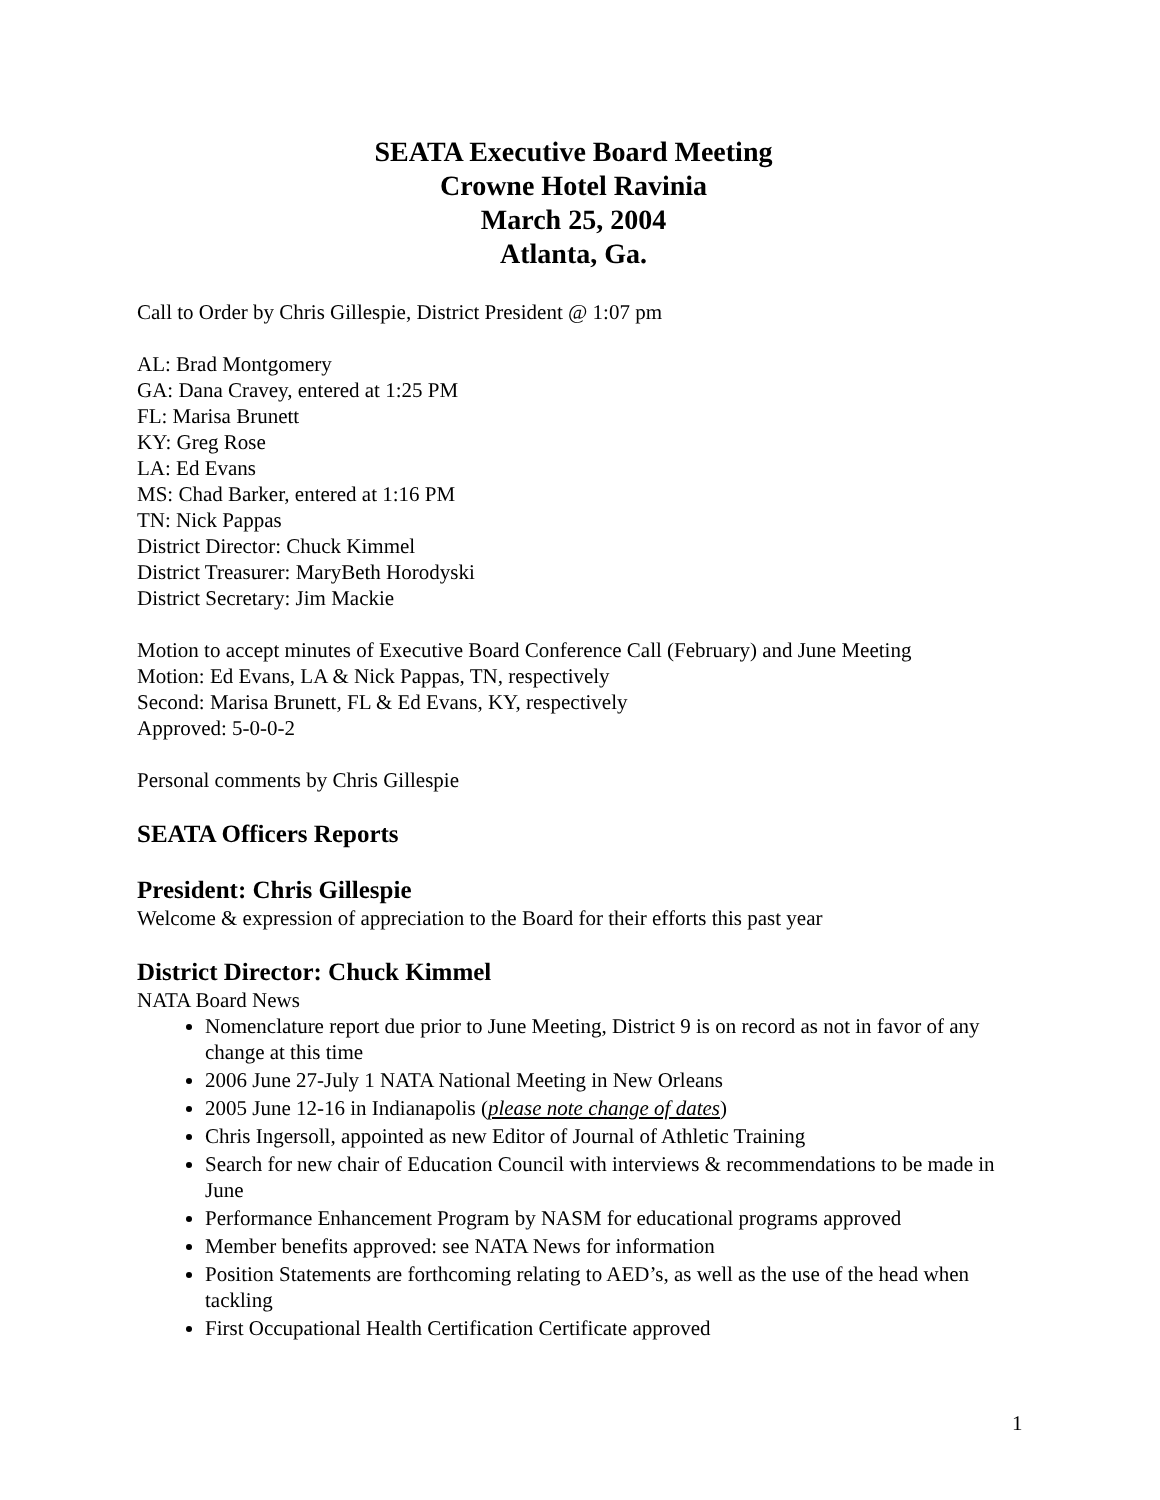SEATA Executive Board Meeting
Crowne Hotel Ravinia
March 25, 2004
Atlanta, Ga.
Call to Order by Chris Gillespie, District President @ 1:07 pm
AL: Brad Montgomery
GA: Dana Cravey, entered at 1:25 PM
FL: Marisa Brunett
KY: Greg Rose
LA: Ed Evans
MS: Chad Barker, entered at 1:16 PM
TN: Nick Pappas
District Director: Chuck Kimmel
District Treasurer: MaryBeth Horodyski
District Secretary: Jim Mackie
Motion to accept minutes of Executive Board Conference Call (February) and June Meeting
Motion: Ed Evans, LA & Nick Pappas, TN, respectively
Second: Marisa Brunett, FL & Ed Evans, KY, respectively
Approved: 5-0-0-2
Personal comments by Chris Gillespie
SEATA Officers Reports
President: Chris Gillespie
Welcome & expression of appreciation to the Board for their efforts this past year
District Director: Chuck Kimmel
NATA Board News
Nomenclature report due prior to June Meeting, District 9 is on record as not in favor of any change at this time
2006 June 27-July 1 NATA National Meeting in New Orleans
2005 June 12-16 in Indianapolis (please note change of dates)
Chris Ingersoll, appointed as new Editor of Journal of Athletic Training
Search for new chair of Education Council with interviews & recommendations to be made in June
Performance Enhancement Program by NASM for educational programs approved
Member benefits approved: see NATA News for information
Position Statements are forthcoming relating to AED’s, as well as the use of the head when tackling
First Occupational Health Certification Certificate approved
1